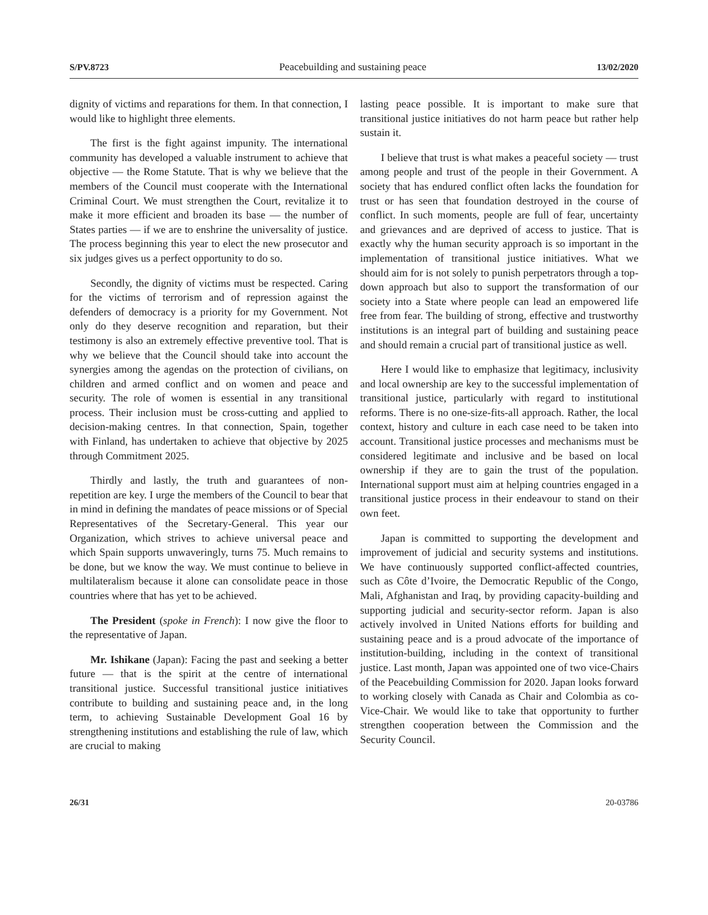S/PV.8723 Peacebuilding and sustaining peace 13/02/2020
dignity of victims and reparations for them. In that connection, I would like to highlight three elements.
The first is the fight against impunity. The international community has developed a valuable instrument to achieve that objective — the Rome Statute. That is why we believe that the members of the Council must cooperate with the International Criminal Court. We must strengthen the Court, revitalize it to make it more efficient and broaden its base — the number of States parties — if we are to enshrine the universality of justice. The process beginning this year to elect the new prosecutor and six judges gives us a perfect opportunity to do so.
Secondly, the dignity of victims must be respected. Caring for the victims of terrorism and of repression against the defenders of democracy is a priority for my Government. Not only do they deserve recognition and reparation, but their testimony is also an extremely effective preventive tool. That is why we believe that the Council should take into account the synergies among the agendas on the protection of civilians, on children and armed conflict and on women and peace and security. The role of women is essential in any transitional process. Their inclusion must be cross-cutting and applied to decision-making centres. In that connection, Spain, together with Finland, has undertaken to achieve that objective by 2025 through Commitment 2025.
Thirdly and lastly, the truth and guarantees of non-repetition are key. I urge the members of the Council to bear that in mind in defining the mandates of peace missions or of Special Representatives of the Secretary-General. This year our Organization, which strives to achieve universal peace and which Spain supports unwaveringly, turns 75. Much remains to be done, but we know the way. We must continue to believe in multilateralism because it alone can consolidate peace in those countries where that has yet to be achieved.
The President (spoke in French): I now give the floor to the representative of Japan.
Mr. Ishikane (Japan): Facing the past and seeking a better future — that is the spirit at the centre of international transitional justice. Successful transitional justice initiatives contribute to building and sustaining peace and, in the long term, to achieving Sustainable Development Goal 16 by strengthening institutions and establishing the rule of law, which are crucial to making
lasting peace possible. It is important to make sure that transitional justice initiatives do not harm peace but rather help sustain it.
I believe that trust is what makes a peaceful society — trust among people and trust of the people in their Government. A society that has endured conflict often lacks the foundation for trust or has seen that foundation destroyed in the course of conflict. In such moments, people are full of fear, uncertainty and grievances and are deprived of access to justice. That is exactly why the human security approach is so important in the implementation of transitional justice initiatives. What we should aim for is not solely to punish perpetrators through a top-down approach but also to support the transformation of our society into a State where people can lead an empowered life free from fear. The building of strong, effective and trustworthy institutions is an integral part of building and sustaining peace and should remain a crucial part of transitional justice as well.
Here I would like to emphasize that legitimacy, inclusivity and local ownership are key to the successful implementation of transitional justice, particularly with regard to institutional reforms. There is no one-size-fits-all approach. Rather, the local context, history and culture in each case need to be taken into account. Transitional justice processes and mechanisms must be considered legitimate and inclusive and be based on local ownership if they are to gain the trust of the population. International support must aim at helping countries engaged in a transitional justice process in their endeavour to stand on their own feet.
Japan is committed to supporting the development and improvement of judicial and security systems and institutions. We have continuously supported conflict-affected countries, such as Côte d’Ivoire, the Democratic Republic of the Congo, Mali, Afghanistan and Iraq, by providing capacity-building and supporting judicial and security-sector reform. Japan is also actively involved in United Nations efforts for building and sustaining peace and is a proud advocate of the importance of institution-building, including in the context of transitional justice. Last month, Japan was appointed one of two vice-Chairs of the Peacebuilding Commission for 2020. Japan looks forward to working closely with Canada as Chair and Colombia as co-Vice-Chair. We would like to take that opportunity to further strengthen cooperation between the Commission and the Security Council.
26/31 20-03786